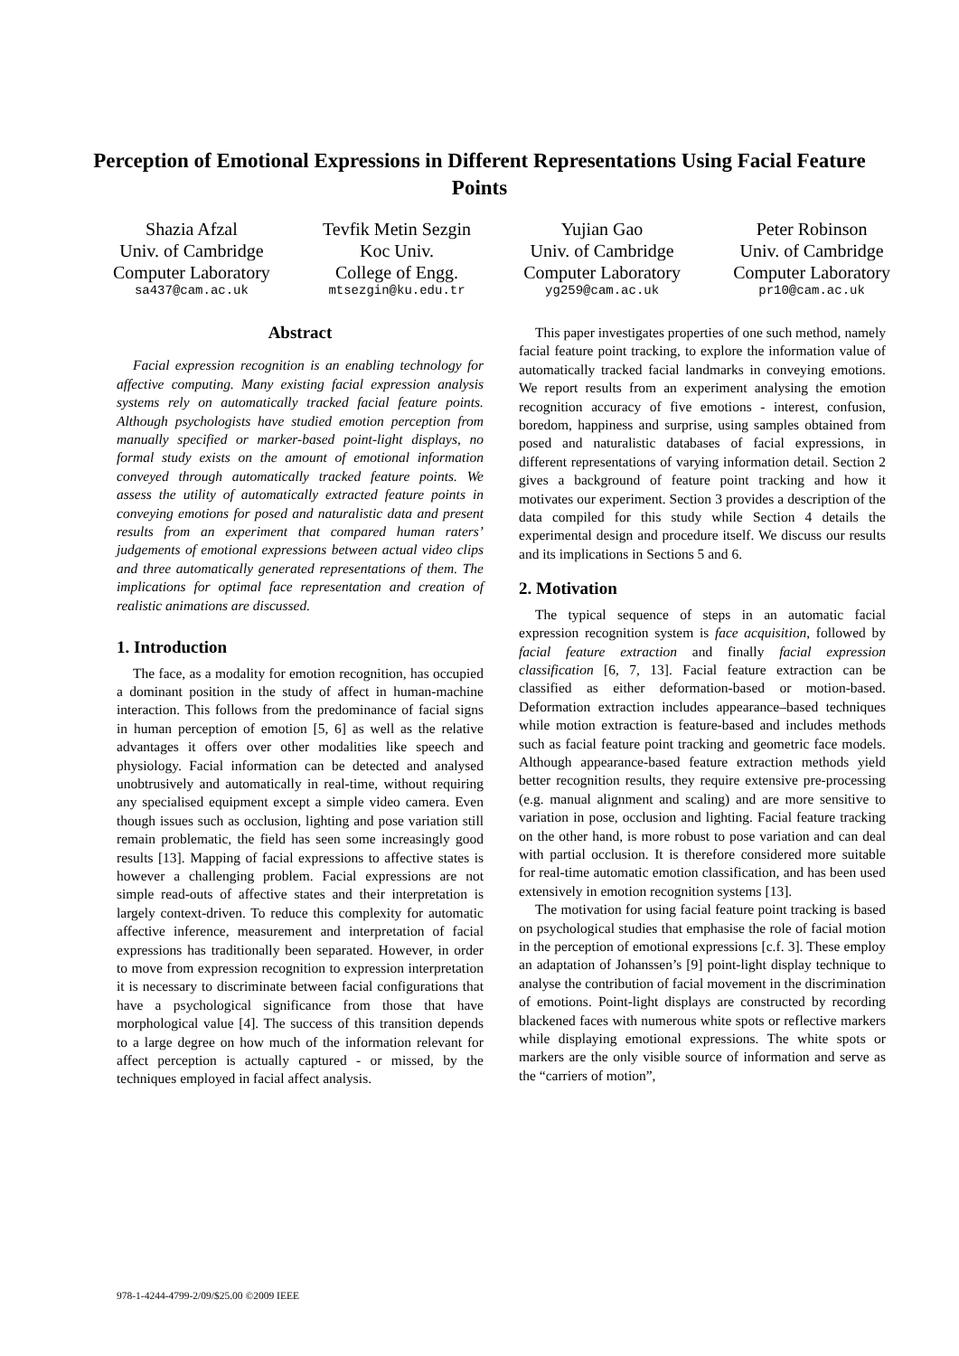Perception of Emotional Expressions in Different Representations Using Facial Feature Points
Shazia Afzal
Univ. of Cambridge
Computer Laboratory
sa437@cam.ac.uk
Tevfik Metin Sezgin
Koc Univ.
College of Engg.
mtsezgin@ku.edu.tr
Yujian Gao
Univ. of Cambridge
Computer Laboratory
yg259@cam.ac.uk
Peter Robinson
Univ. of Cambridge
Computer Laboratory
pr10@cam.ac.uk
Abstract
Facial expression recognition is an enabling technology for affective computing. Many existing facial expression analysis systems rely on automatically tracked facial feature points. Although psychologists have studied emotion perception from manually specified or marker-based point-light displays, no formal study exists on the amount of emotional information conveyed through automatically tracked feature points. We assess the utility of automatically extracted feature points in conveying emotions for posed and naturalistic data and present results from an experiment that compared human raters’ judgements of emotional expressions between actual video clips and three automatically generated representations of them. The implications for optimal face representation and creation of realistic animations are discussed.
1. Introduction
The face, as a modality for emotion recognition, has occupied a dominant position in the study of affect in human-machine interaction. This follows from the predominance of facial signs in human perception of emotion [5, 6] as well as the relative advantages it offers over other modalities like speech and physiology. Facial information can be detected and analysed unobtrusively and automatically in real-time, without requiring any specialised equipment except a simple video camera. Even though issues such as occlusion, lighting and pose variation still remain problematic, the field has seen some increasingly good results [13]. Mapping of facial expressions to affective states is however a challenging problem. Facial expressions are not simple read-outs of affective states and their interpretation is largely context-driven. To reduce this complexity for automatic affective inference, measurement and interpretation of facial expressions has traditionally been separated. However, in order to move from expression recognition to expression interpretation it is necessary to discriminate between facial configurations that have a psychological significance from those that have morphological value [4]. The success of this transition depends to a large degree on how much of the information relevant for affect perception is actually captured - or missed, by the techniques employed in facial affect analysis.
This paper investigates properties of one such method, namely facial feature point tracking, to explore the information value of automatically tracked facial landmarks in conveying emotions. We report results from an experiment analysing the emotion recognition accuracy of five emotions - interest, confusion, boredom, happiness and surprise, using samples obtained from posed and naturalistic databases of facial expressions, in different representations of varying information detail. Section 2 gives a background of feature point tracking and how it motivates our experiment. Section 3 provides a description of the data compiled for this study while Section 4 details the experimental design and procedure itself. We discuss our results and its implications in Sections 5 and 6.
2. Motivation
The typical sequence of steps in an automatic facial expression recognition system is face acquisition, followed by facial feature extraction and finally facial expression classification [6, 7, 13]. Facial feature extraction can be classified as either deformation-based or motion-based. Deformation extraction includes appearance–based techniques while motion extraction is feature-based and includes methods such as facial feature point tracking and geometric face models. Although appearance-based feature extraction methods yield better recognition results, they require extensive pre-processing (e.g. manual alignment and scaling) and are more sensitive to variation in pose, occlusion and lighting. Facial feature tracking on the other hand, is more robust to pose variation and can deal with partial occlusion. It is therefore considered more suitable for real-time automatic emotion classification, and has been used extensively in emotion recognition systems [13].
The motivation for using facial feature point tracking is based on psychological studies that emphasise the role of facial motion in the perception of emotional expressions [c.f. 3]. These employ an adaptation of Johanssen’s [9] point-light display technique to analyse the contribution of facial movement in the discrimination of emotions. Point-light displays are constructed by recording blackened faces with numerous white spots or reflective markers while displaying emotional expressions. The white spots or markers are the only visible source of information and serve as the “carriers of motion”,
978-1-4244-4799-2/09/$25.00 ©2009 IEEE